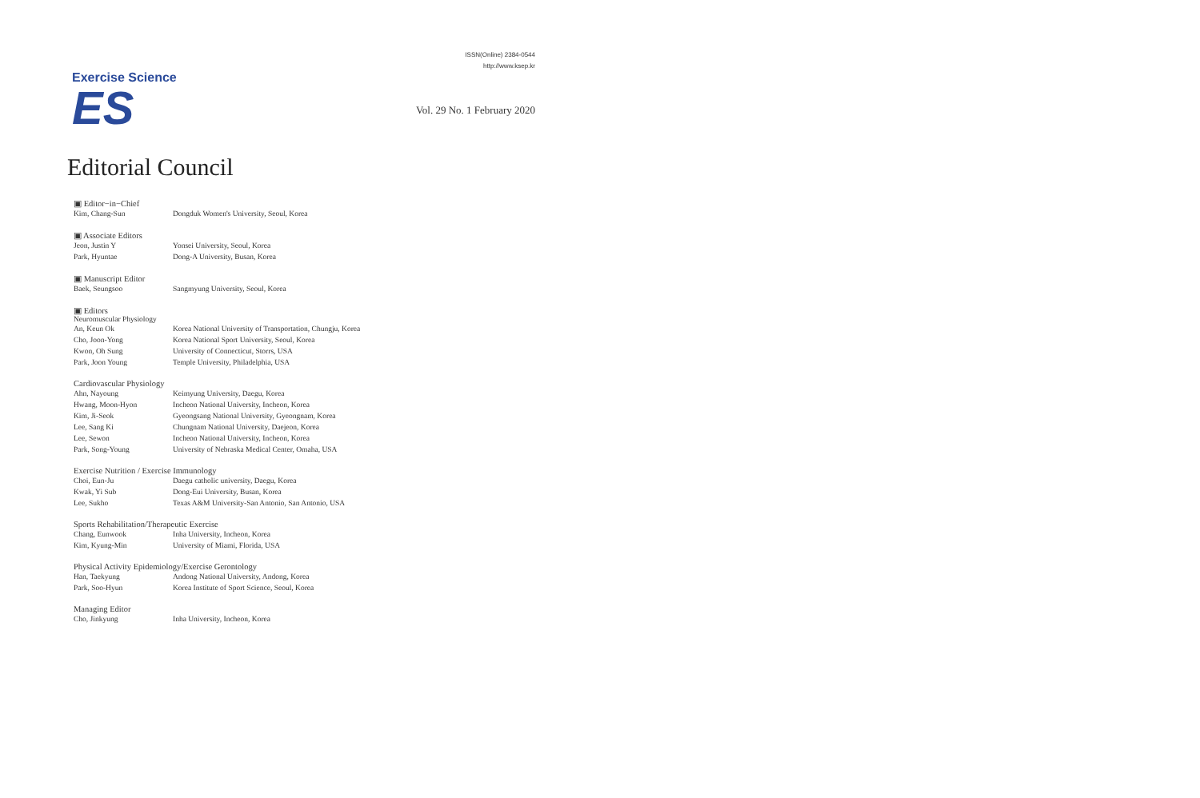Exercise Science
ES
ISSN(Online) 2384-0544
http://www.ksep.kr
Vol. 29 No. 1 February 2020
Editorial Council
▣ Editor−in−Chief
| Kim, Chang-Sun | Dongduk Women's University, Seoul, Korea |
▣ Associate Editors
| Jeon, Justin Y | Yonsei University, Seoul, Korea |
| Park, Hyuntae | Dong-A University, Busan, Korea |
▣ Manuscript Editor
| Baek, Seungsoo | Sangmyung University, Seoul, Korea |
▣ Editors
Neuromuscular Physiology
| An, Keun Ok | Korea National University of Transportation, Chungju, Korea |
| Cho, Joon-Yong | Korea National Sport University, Seoul, Korea |
| Kwon, Oh Sung | University of Connecticut, Storrs, USA |
| Park, Joon Young | Temple University, Philadelphia, USA |
Cardiovascular Physiology
| Ahn, Nayoung | Keimyung University, Daegu, Korea |
| Hwang, Moon-Hyon | Incheon National University, Incheon, Korea |
| Kim, Ji-Seok | Gyeongsang National University, Gyeongnam, Korea |
| Lee, Sang Ki | Chungnam National University, Daejeon, Korea |
| Lee, Sewon | Incheon National University, Incheon, Korea |
| Park, Song-Young | University of Nebraska Medical Center, Omaha, USA |
Exercise Nutrition / Exercise Immunology
| Choi, Eun-Ju | Daegu catholic university, Daegu, Korea |
| Kwak, Yi Sub | Dong-Eui University, Busan, Korea |
| Lee, Sukho | Texas A&M University-San Antonio, San Antonio, USA |
Sports Rehabilitation/Therapeutic Exercise
| Chang, Eunwook | Inha University, Incheon, Korea |
| Kim, Kyung-Min | University of Miami, Florida, USA |
Physical Activity Epidemiology/Exercise Gerontology
| Han, Taekyung | Andong National University, Andong, Korea |
| Park, Soo-Hyun | Korea Institute of Sport Science, Seoul, Korea |
Managing Editor
| Cho, Jinkyung | Inha University, Incheon, Korea |